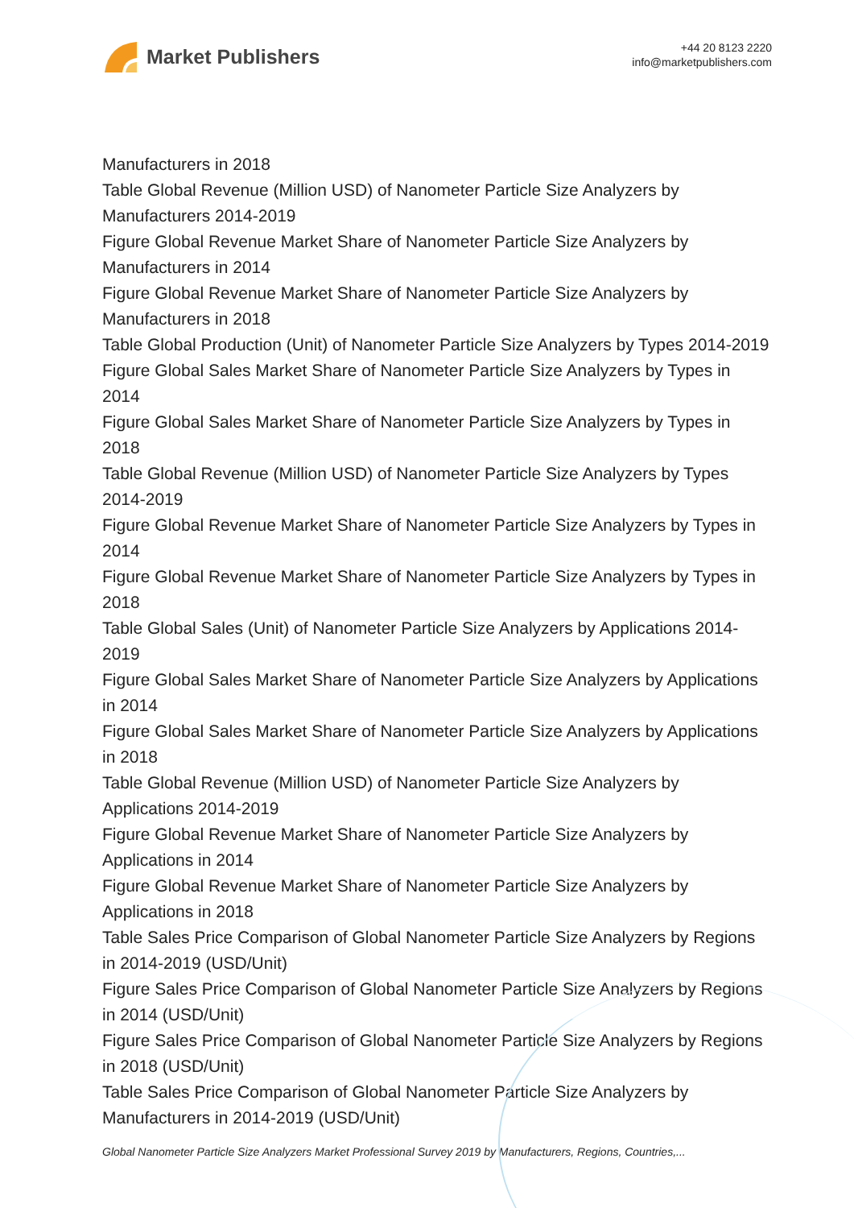Market Publishers
+44 20 8123 2220
info@marketpublishers.com
Manufacturers in 2018
Table Global Revenue (Million USD) of Nanometer Particle Size Analyzers by Manufacturers 2014-2019
Figure Global Revenue Market Share of Nanometer Particle Size Analyzers by Manufacturers in 2014
Figure Global Revenue Market Share of Nanometer Particle Size Analyzers by Manufacturers in 2018
Table Global Production (Unit) of Nanometer Particle Size Analyzers by Types 2014-2019
Figure Global Sales Market Share of Nanometer Particle Size Analyzers by Types in 2014
Figure Global Sales Market Share of Nanometer Particle Size Analyzers by Types in 2018
Table Global Revenue (Million USD) of Nanometer Particle Size Analyzers by Types 2014-2019
Figure Global Revenue Market Share of Nanometer Particle Size Analyzers by Types in 2014
Figure Global Revenue Market Share of Nanometer Particle Size Analyzers by Types in 2018
Table Global Sales (Unit) of Nanometer Particle Size Analyzers by Applications 2014-2019
Figure Global Sales Market Share of Nanometer Particle Size Analyzers by Applications in 2014
Figure Global Sales Market Share of Nanometer Particle Size Analyzers by Applications in 2018
Table Global Revenue (Million USD) of Nanometer Particle Size Analyzers by Applications 2014-2019
Figure Global Revenue Market Share of Nanometer Particle Size Analyzers by Applications in 2014
Figure Global Revenue Market Share of Nanometer Particle Size Analyzers by Applications in 2018
Table Sales Price Comparison of Global Nanometer Particle Size Analyzers by Regions in 2014-2019 (USD/Unit)
Figure Sales Price Comparison of Global Nanometer Particle Size Analyzers by Regions in 2014 (USD/Unit)
Figure Sales Price Comparison of Global Nanometer Particle Size Analyzers by Regions in 2018 (USD/Unit)
Table Sales Price Comparison of Global Nanometer Particle Size Analyzers by Manufacturers in 2014-2019 (USD/Unit)
Global Nanometer Particle Size Analyzers Market Professional Survey 2019 by Manufacturers, Regions, Countries,...